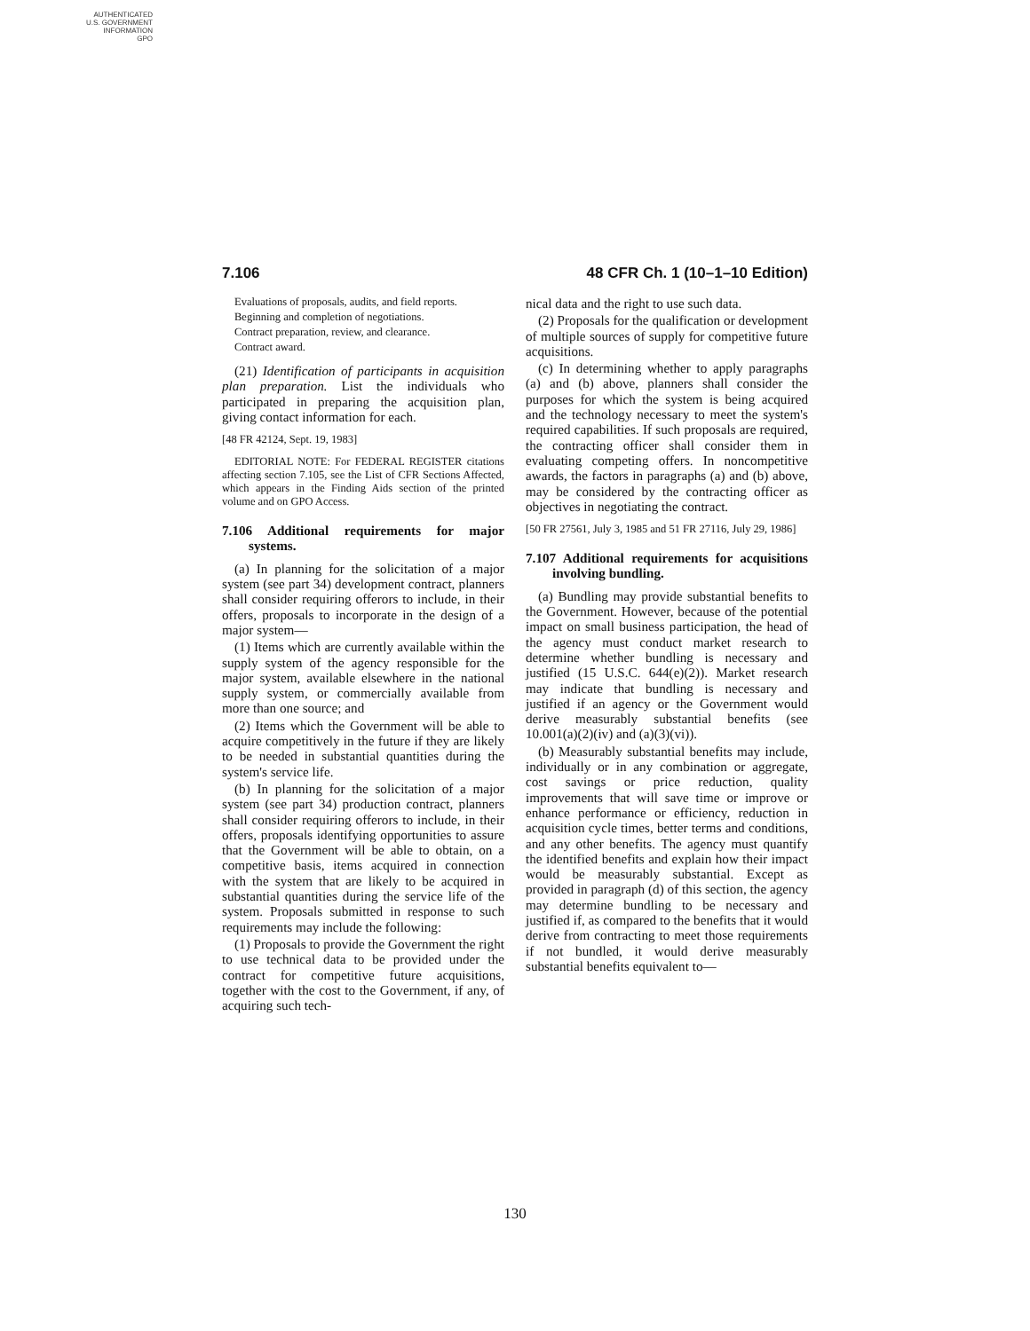AUTHENTICATED
U.S. GOVERNMENT
INFORMATION
GPO
7.106 48 CFR Ch. 1 (10–1–10 Edition)
Evaluations of proposals, audits, and field reports.
Beginning and completion of negotiations.
Contract preparation, review, and clearance.
Contract award.
(21) Identification of participants in acquisition plan preparation. List the individuals who participated in preparing the acquisition plan, giving contact information for each.
[48 FR 42124, Sept. 19, 1983]
EDITORIAL NOTE: For FEDERAL REGISTER citations affecting section 7.105, see the List of CFR Sections Affected, which appears in the Finding Aids section of the printed volume and on GPO Access.
7.106 Additional requirements for major systems.
(a) In planning for the solicitation of a major system (see part 34) development contract, planners shall consider requiring offerors to include, in their offers, proposals to incorporate in the design of a major system—
(1) Items which are currently available within the supply system of the agency responsible for the major system, available elsewhere in the national supply system, or commercially available from more than one source; and
(2) Items which the Government will be able to acquire competitively in the future if they are likely to be needed in substantial quantities during the system's service life.
(b) In planning for the solicitation of a major system (see part 34) production contract, planners shall consider requiring offerors to include, in their offers, proposals identifying opportunities to assure that the Government will be able to obtain, on a competitive basis, items acquired in connection with the system that are likely to be acquired in substantial quantities during the service life of the system. Proposals submitted in response to such requirements may include the following:
(1) Proposals to provide the Government the right to use technical data to be provided under the contract for competitive future acquisitions, together with the cost to the Government, if any, of acquiring such tech-
nical data and the right to use such data.
(2) Proposals for the qualification or development of multiple sources of supply for competitive future acquisitions.
(c) In determining whether to apply paragraphs (a) and (b) above, planners shall consider the purposes for which the system is being acquired and the technology necessary to meet the system's required capabilities. If such proposals are required, the contracting officer shall consider them in evaluating competing offers. In noncompetitive awards, the factors in paragraphs (a) and (b) above, may be considered by the contracting officer as objectives in negotiating the contract.
[50 FR 27561, July 3, 1985 and 51 FR 27116, July 29, 1986]
7.107 Additional requirements for acquisitions involving bundling.
(a) Bundling may provide substantial benefits to the Government. However, because of the potential impact on small business participation, the head of the agency must conduct market research to determine whether bundling is necessary and justified (15 U.S.C. 644(e)(2)). Market research may indicate that bundling is necessary and justified if an agency or the Government would derive measurably substantial benefits (see 10.001(a)(2)(iv) and (a)(3)(vi)).
(b) Measurably substantial benefits may include, individually or in any combination or aggregate, cost savings or price reduction, quality improvements that will save time or improve or enhance performance or efficiency, reduction in acquisition cycle times, better terms and conditions, and any other benefits. The agency must quantify the identified benefits and explain how their impact would be measurably substantial. Except as provided in paragraph (d) of this section, the agency may determine bundling to be necessary and justified if, as compared to the benefits that it would derive from contracting to meet those requirements if not bundled, it would derive measurably substantial benefits equivalent to—
130